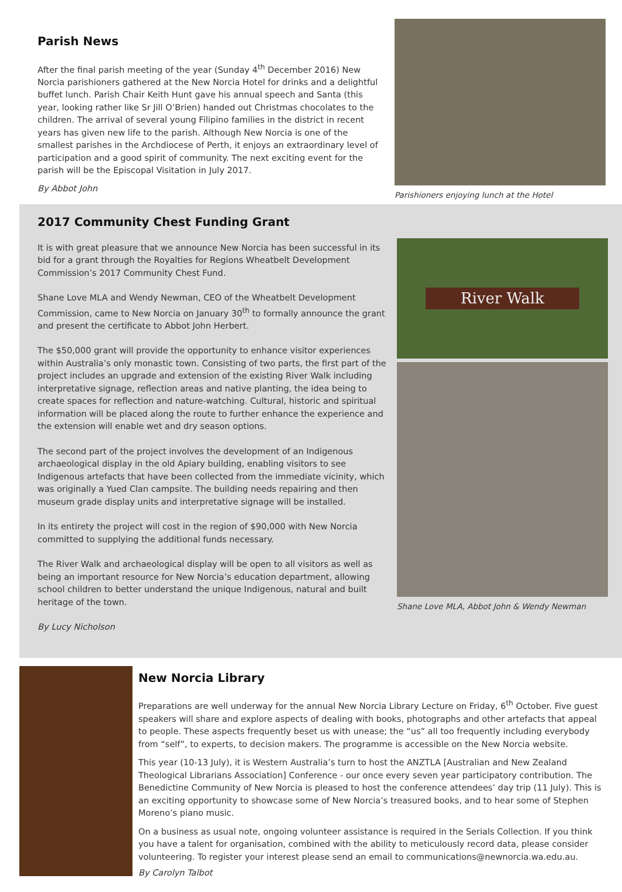Parish News
After the final parish meeting of the year (Sunday 4<sup>th</sup> December 2016) New Norcia parishioners gathered at the New Norcia Hotel for drinks and a delightful buffet lunch. Parish Chair Keith Hunt gave his annual speech and Santa (this year, looking rather like Sr Jill O’Brien) handed out Christmas chocolates to the children. The arrival of several young Filipino families in the district in recent years has given new life to the parish. Although New Norcia is one of the smallest parishes in the Archdiocese of Perth, it enjoys an extraordinary level of participation and a good spirit of community. The next exciting event for the parish will be the Episcopal Visitation in July 2017.
By Abbot John
Parishioners enjoying lunch at the Hotel
2017 Community Chest Funding Grant
It is with great pleasure that we announce New Norcia has been successful in its bid for a grant through the Royalties for Regions Wheatbelt Development Commission’s 2017 Community Chest Fund.
Shane Love MLA and Wendy Newman, CEO of the Wheatbelt Development Commission, came to New Norcia on January 30<sup>th</sup> to formally announce the grant and present the certificate to Abbot John Herbert.
The $50,000 grant will provide the opportunity to enhance visitor experiences within Australia’s only monastic town. Consisting of two parts, the first part of the project includes an upgrade and extension of the existing River Walk including interpretative signage, reflection areas and native planting, the idea being to create spaces for reflection and nature-watching. Cultural, historic and spiritual information will be placed along the route to further enhance the experience and the extension will enable wet and dry season options.
The second part of the project involves the development of an Indigenous archaeological display in the old Apiary building, enabling visitors to see Indigenous artefacts that have been collected from the immediate vicinity, which was originally a Yued Clan campsite. The building needs repairing and then museum grade display units and interpretative signage will be installed.
In its entirety the project will cost in the region of $90,000 with New Norcia committed to supplying the additional funds necessary.
The River Walk and archaeological display will be open to all visitors as well as being an important resource for New Norcia’s education department, allowing school children to better understand the unique Indigenous, natural and built heritage of the town.
By Lucy Nicholson
River Walk
Shane Love MLA, Abbot John & Wendy Newman
New Norcia Library
Preparations are well underway for the annual New Norcia Library Lecture on Friday, 6<sup>th</sup> October. Five guest speakers will share and explore aspects of dealing with books, photographs and other artefacts that appeal to people. These aspects frequently beset us with unease; the “us” all too frequently including everybody from “self”, to experts, to decision makers. The programme is accessible on the New Norcia website.
This year (10-13 July), it is Western Australia’s turn to host the ANZTLA [Australian and New Zealand Theological Librarians Association] Conference - our once every seven year participatory contribution. The Benedictine Community of New Norcia is pleased to host the conference attendees’ day trip (11 July). This is an exciting opportunity to showcase some of New Norcia’s treasured books, and to hear some of Stephen Moreno’s piano music.
On a business as usual note, ongoing volunteer assistance is required in the Serials Collection. If you think you have a talent for organisation, combined with the ability to meticulously record data, please consider volunteering. To register your interest please send an email to communications@newnorcia.wa.edu.au.
By Carolyn Talbot